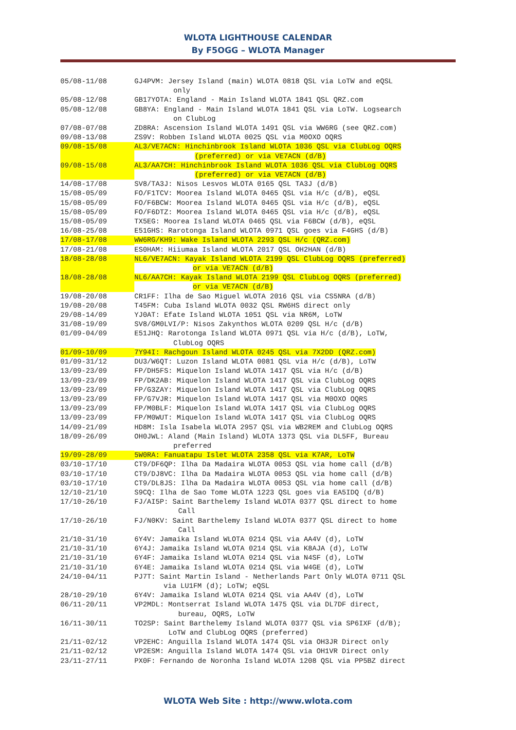WLOTA LIGHTHOUSE CALENDAR
By F5OGG – WLOTA Manager
05/08-11/08 GJ4PVM: Jersey Island (main) WLOTA 0818 QSL via LoTW and eQSL
only
05/08-12/08 GB17YOTA: England - Main Island WLOTA 1841 QSL QRZ.com
05/08-12/08 GB8YA: England - Main Island WLOTA 1841 QSL via LoTW. Logsearch
on ClubLog
07/08-07/08 ZD8RA: Ascension Island WLOTA 1491 QSL via WW6RG (see QRZ.com)
09/08-13/08 ZS9V: Robben Island WLOTA 0025 QSL via M0OXO OQRS
09/08-15/08 AL3/VE7ACN: Hinchinbrook Island WLOTA 1036 QSL via ClubLog OQRS
(preferred) or via VE7ACN (d/B)
09/08-15/08 AL3/AA7CH: Hinchinbrook Island WLOTA 1036 QSL via ClubLog OQRS
(preferred) or via VE7ACN (d/B)
14/08-17/08 SV8/TA3J: Nisos Lesvos WLOTA 0165 QSL TA3J (d/B)
15/08-05/09 FO/F1TCV: Moorea Island WLOTA 0465 QSL via H/c (d/B), eQSL
15/08-05/09 FO/F6BCW: Moorea Island WLOTA 0465 QSL via H/c (d/B), eQSL
15/08-05/09 FO/F6DTZ: Moorea Island WLOTA 0465 QSL via H/c (d/B), eQSL
15/08-05/09 TX5EG: Moorea Island WLOTA 0465 QSL via F6BCW (d/B), eQSL
16/08-25/08 E51GHS: Rarotonga Island WLOTA 0971 QSL goes via F4GHS (d/B)
17/08-17/08 WW6RG/KH9: Wake Island WLOTA 2293 QSL H/c (QRZ.com)
17/08-21/08 ES0HAM: Hiiumaa Island WLOTA 2017 QSL OH2HAN (d/B)
18/08-28/08 NL6/VE7ACN: Kayak Island WLOTA 2199 QSL ClubLog OQRS (preferred)
or via VE7ACN (d/B)
18/08-28/08 NL6/AA7CH: Kayak Island WLOTA 2199 QSL ClubLog OQRS (preferred)
or via VE7ACN (d/B)
19/08-20/08 CR1FF: Ilha de Sao Miguel WLOTA 2016 QSL via CS5NRA (d/B)
19/08-20/08 T45FM: Cuba Island WLOTA 0032 QSL RW6HS direct only
29/08-14/09 YJ0AT: Efate Island WLOTA 1051 QSL via NR6M, LoTW
31/08-19/09 SV8/GM0LVI/P: Nisos Zakynthos WLOTA 0209 QSL H/c (d/B)
01/09-04/09 E51JHQ: Rarotonga Island WLOTA 0971 QSL via H/c (d/B), LoTW,
ClubLog OQRS
01/09-10/09 7Y94I: Rachgoun Island WLOTA 0245 QSL via 7X2DD (QRZ.com)
01/09-31/12 DU3/W6QT: Luzon Island WLOTA 0081 QSL via H/c (d/B), LoTW
13/09-23/09 FP/DH5FS: Miquelon Island WLOTA 1417 QSL via H/c (d/B)
13/09-23/09 FP/DK2AB: Miquelon Island WLOTA 1417 QSL via ClubLog OQRS
13/09-23/09 FP/G3ZAY: Miquelon Island WLOTA 1417 QSL via ClubLog OQRS
13/09-23/09 FP/G7VJR: Miquelon Island WLOTA 1417 QSL via M0OXO OQRS
13/09-23/09 FP/M0BLF: Miquelon Island WLOTA 1417 QSL via ClubLog OQRS
13/09-23/09 FP/M0WUT: Miquelon Island WLOTA 1417 QSL via ClubLog OQRS
14/09-21/09 HD8M: Isla Isabela WLOTA 2957 QSL via WB2REM and ClubLog OQRS
18/09-26/09 OH0JWL: Aland (Main Island) WLOTA 1373 QSL via DL5FF, Bureau
preferred
19/09-28/09 5W0RA: Fanuatapu Islet WLOTA 2358 QSL via K7AR, LoTW
03/10-17/10 CT9/DF6QP: Ilha Da Madaira WLOTA 0053 QSL via home call (d/B)
03/10-17/10 CT9/DJ8VC: Ilha Da Madaira WLOTA 0053 QSL via home call (d/B)
03/10-17/10 CT9/DL8JS: Ilha Da Madaira WLOTA 0053 QSL via home call (d/B)
12/10-21/10 S9CQ: Ilha de Sao Tome WLOTA 1223 QSL goes via EA5IDQ (d/B)
17/10-26/10 FJ/AI5P: Saint Barthelemy Island WLOTA 0377 QSL direct to home
Call
17/10-26/10 FJ/N0KV: Saint Barthelemy Island WLOTA 0377 QSL direct to home
Call
21/10-31/10 6Y4V: Jamaika Island WLOTA 0214 QSL via AA4V (d), LoTW
21/10-31/10 6Y4J: Jamaika Island WLOTA 0214 QSL via K8AJA (d), LoTW
21/10-31/10 6Y4F: Jamaika Island WLOTA 0214 QSL via N4SF (d), LoTW
21/10-31/10 6Y4E: Jamaika Island WLOTA 0214 QSL via W4GE (d), LoTW
24/10-04/11 PJ7T: Saint Martin Island - Netherlands Part Only WLOTA 0711 QSL
via LU1FM (d); LoTW; eQSL
28/10-29/10 6Y4V: Jamaika Island WLOTA 0214 QSL via AA4V (d), LoTW
06/11-20/11 VP2MDL: Montserrat Island WLOTA 1475 QSL via DL7DF direct,
bureau, OQRS, LoTW
16/11-30/11 TO2SP: Saint Barthelemy Island WLOTA 0377 QSL via SP6IXF (d/B);
LoTW and ClubLog OQRS (preferred)
21/11-02/12 VP2EHC: Anguilla Island WLOTA 1474 QSL via OH3JR Direct only
21/11-02/12 VP2ESM: Anguilla Island WLOTA 1474 QSL via OH1VR Direct only
23/11-27/11 PX0F: Fernando de Noronha Island WLOTA 1208 QSL via PP5BZ direct
WLOTA Web Site : http://www.wlota.com